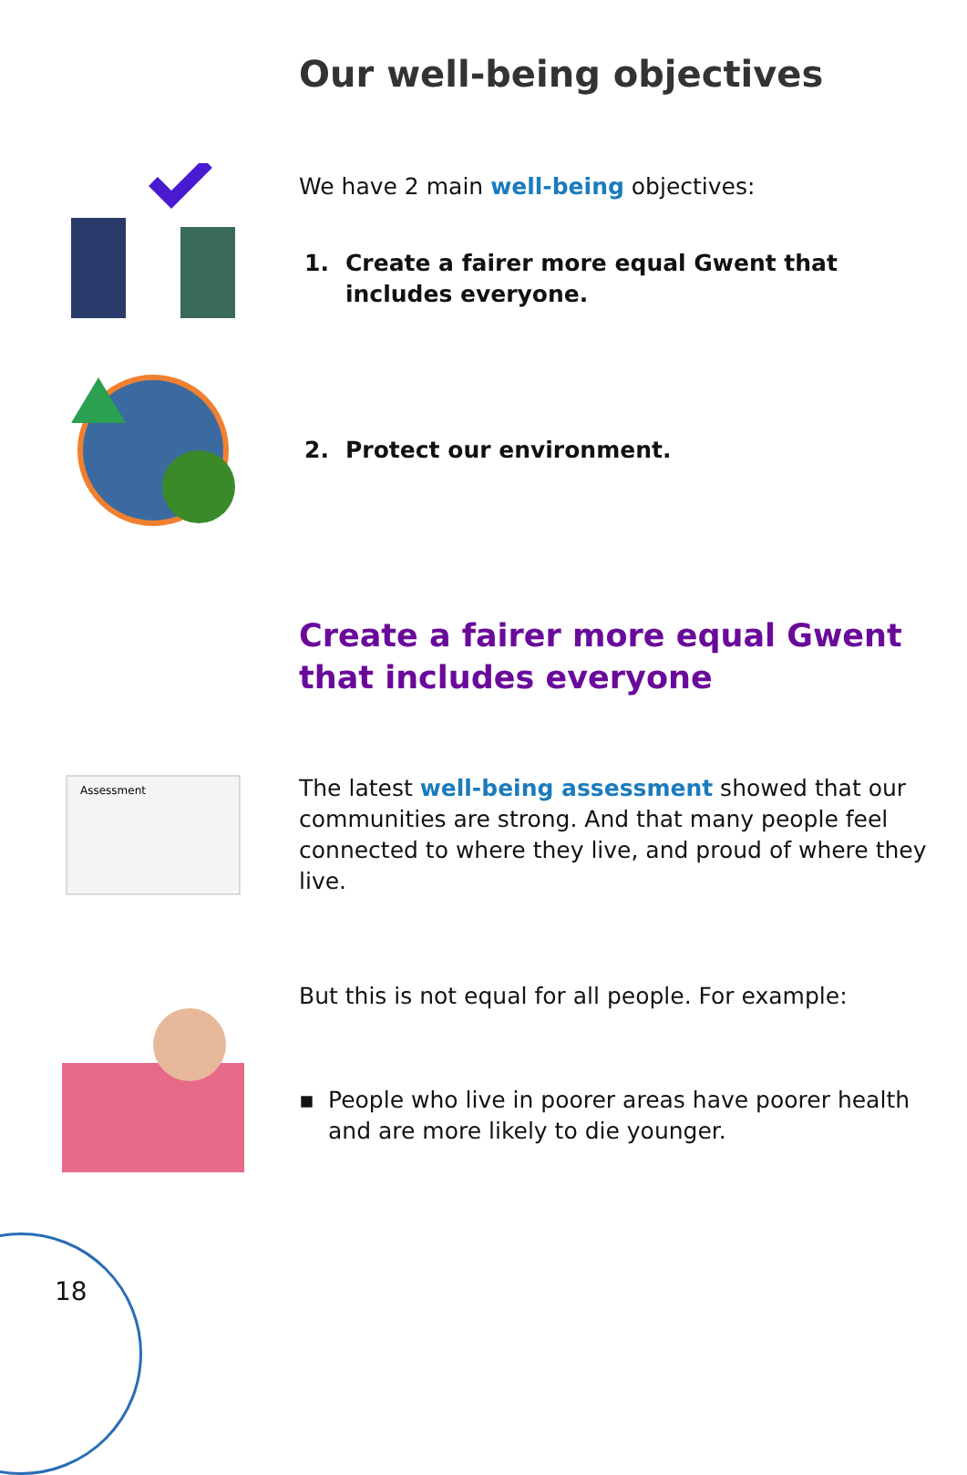Our well-being objectives
We have 2 main well-being objectives:
1. Create a fairer more equal Gwent that includes everyone.
2. Protect our environment.
Create a fairer more equal Gwent that includes everyone
Assessment
The latest well-being assessment showed that our communities are strong. And that many people feel connected to where they live, and proud of where they live.
But this is not equal for all people. For example:
▪ People who live in poorer areas have poorer health and are more likely to die younger.
18